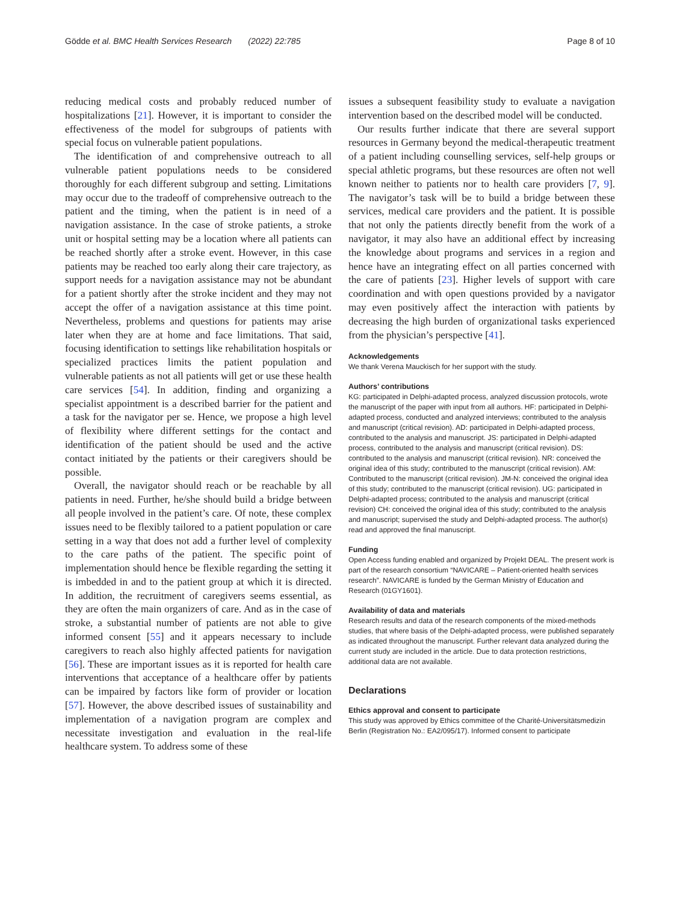Gödde et al. BMC Health Services Research (2022) 22:785 Page 8 of 10
reducing medical costs and probably reduced number of hospitalizations [21]. However, it is important to consider the effectiveness of the model for subgroups of patients with special focus on vulnerable patient populations.
The identification of and comprehensive outreach to all vulnerable patient populations needs to be considered thoroughly for each different subgroup and setting. Limitations may occur due to the tradeoff of comprehensive outreach to the patient and the timing, when the patient is in need of a navigation assistance. In the case of stroke patients, a stroke unit or hospital setting may be a location where all patients can be reached shortly after a stroke event. However, in this case patients may be reached too early along their care trajectory, as support needs for a navigation assistance may not be abundant for a patient shortly after the stroke incident and they may not accept the offer of a navigation assistance at this time point. Nevertheless, problems and questions for patients may arise later when they are at home and face limitations. That said, focusing identification to settings like rehabilitation hospitals or specialized practices limits the patient population and vulnerable patients as not all patients will get or use these health care services [54]. In addition, finding and organizing a specialist appointment is a described barrier for the patient and a task for the navigator per se. Hence, we propose a high level of flexibility where different settings for the contact and identification of the patient should be used and the active contact initiated by the patients or their caregivers should be possible.
Overall, the navigator should reach or be reachable by all patients in need. Further, he/she should build a bridge between all people involved in the patient’s care. Of note, these complex issues need to be flexibly tailored to a patient population or care setting in a way that does not add a further level of complexity to the care paths of the patient. The specific point of implementation should hence be flexible regarding the setting it is imbedded in and to the patient group at which it is directed. In addition, the recruitment of caregivers seems essential, as they are often the main organizers of care. And as in the case of stroke, a substantial number of patients are not able to give informed consent [55] and it appears necessary to include caregivers to reach also highly affected patients for navigation [56]. These are important issues as it is reported for health care interventions that acceptance of a healthcare offer by patients can be impaired by factors like form of provider or location [57]. However, the above described issues of sustainability and implementation of a navigation program are complex and necessitate investigation and evaluation in the real-life healthcare system. To address some of these
issues a subsequent feasibility study to evaluate a navigation intervention based on the described model will be conducted.
Our results further indicate that there are several support resources in Germany beyond the medical-therapeutic treatment of a patient including counselling services, self-help groups or special athletic programs, but these resources are often not well known neither to patients nor to health care providers [7, 9]. The navigator’s task will be to build a bridge between these services, medical care providers and the patient. It is possible that not only the patients directly benefit from the work of a navigator, it may also have an additional effect by increasing the knowledge about programs and services in a region and hence have an integrating effect on all parties concerned with the care of patients [23]. Higher levels of support with care coordination and with open questions provided by a navigator may even positively affect the interaction with patients by decreasing the high burden of organizational tasks experienced from the physician’s perspective [41].
Acknowledgements
We thank Verena Mauckisch for her support with the study.
Authors’ contributions
KG: participated in Delphi-adapted process, analyzed discussion protocols, wrote the manuscript of the paper with input from all authors. HF: participated in Delphi-adapted process, conducted and analyzed interviews; contributed to the analysis and manuscript (critical revision). AD: participated in Delphi-adapted process, contributed to the analysis and manuscript. JS: participated in Delphi-adapted process, contributed to the analysis and manuscript (critical revision). DS: contributed to the analysis and manuscript (critical revision). NR: conceived the original idea of this study; contributed to the manuscript (critical revision). AM: Contributed to the manuscript (critical revision). JM-N: conceived the original idea of this study; contributed to the manuscript (critical revision). UG: participated in Delphi-adapted process; contributed to the analysis and manuscript (critical revision) CH: conceived the original idea of this study; contributed to the analysis and manuscript; supervised the study and Delphi-adapted process. The author(s) read and approved the final manuscript.
Funding
Open Access funding enabled and organized by Projekt DEAL. The present work is part of the research consortium “NAVICARE – Patient-oriented health services research”. NAVICARE is funded by the German Ministry of Education and Research (01GY1601).
Availability of data and materials
Research results and data of the research components of the mixed-methods studies, that where basis of the Delphi-adapted process, were published separately as indicated throughout the manuscript. Further relevant data analyzed during the current study are included in the article. Due to data protection restrictions, additional data are not available.
Declarations
Ethics approval and consent to participate
This study was approved by Ethics committee of the Charité-Universitätsmedizin Berlin (Registration No.: EA2/095/17). Informed consent to participate